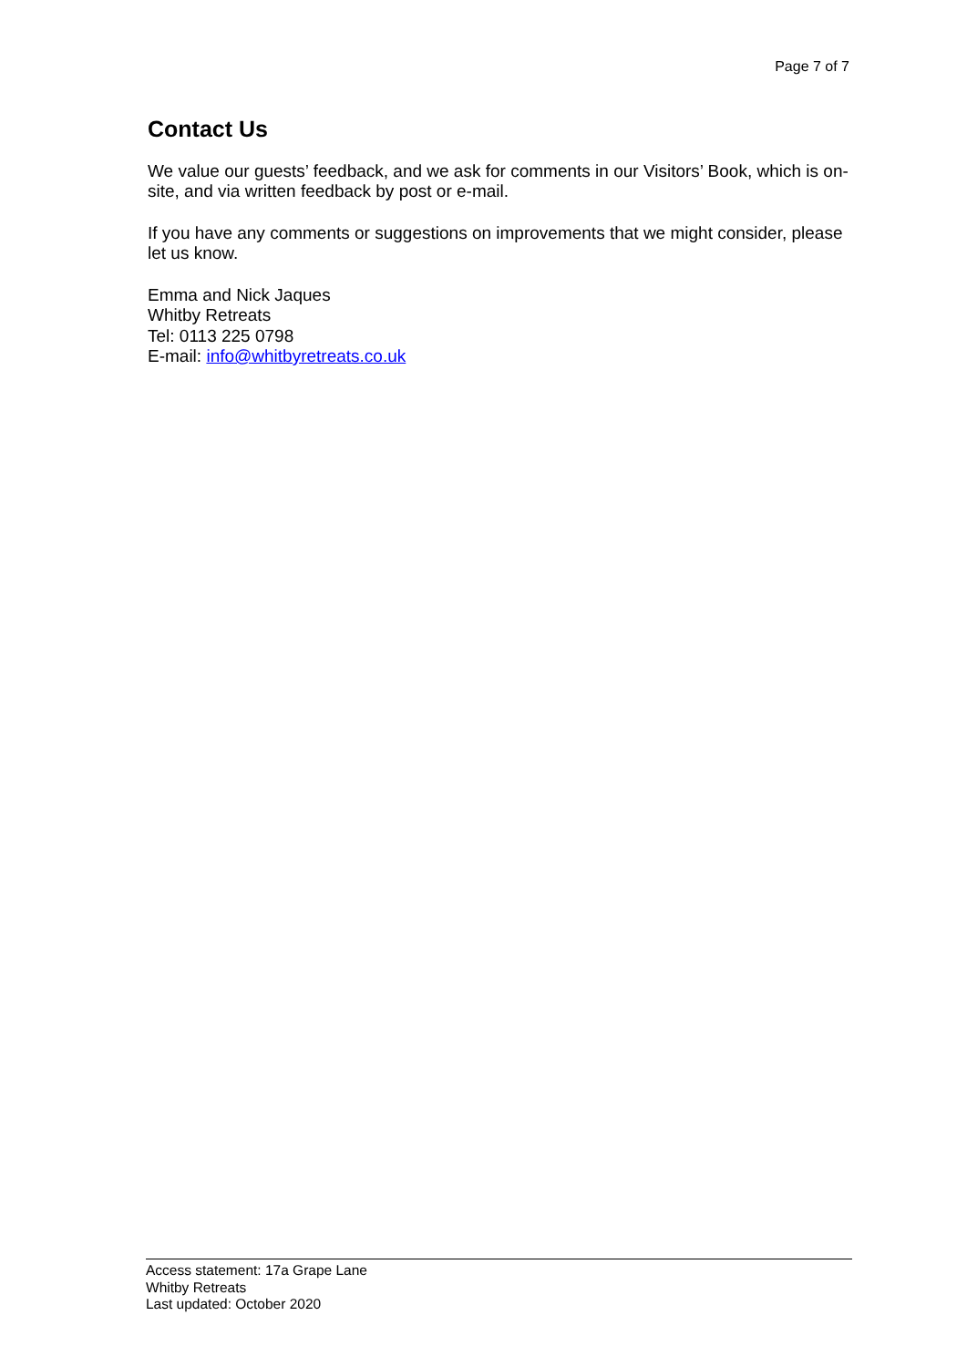Page 7 of 7
Contact Us
We value our guests’ feedback, and we ask for comments in our Visitors’ Book, which is on-site, and via written feedback by post or e-mail.
If you have any comments or suggestions on improvements that we might consider, please let us know.
Emma and Nick Jaques
Whitby Retreats
Tel: 0113 225 0798
E-mail: info@whitbyretreats.co.uk
Access statement: 17a Grape Lane
Whitby Retreats
Last updated: October 2020